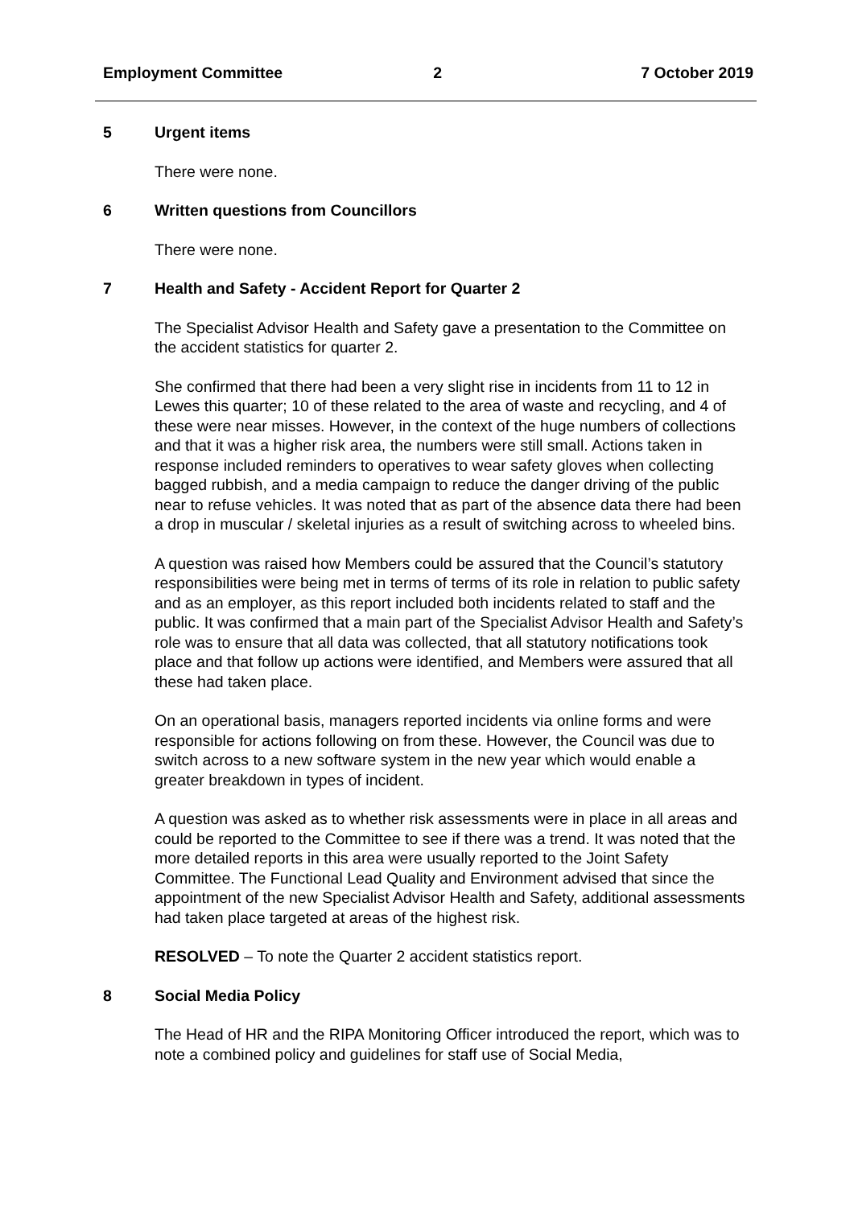Employment Committee 2 7 October 2019
5 Urgent items
There were none.
6 Written questions from Councillors
There were none.
7 Health and Safety - Accident Report for Quarter 2
The Specialist Advisor Health and Safety gave a presentation to the Committee on the accident statistics for quarter 2.
She confirmed that there had been a very slight rise in incidents from 11 to 12 in Lewes this quarter; 10 of these related to the area of waste and recycling, and 4 of these were near misses. However, in the context of the huge numbers of collections and that it was a higher risk area, the numbers were still small. Actions taken in response included reminders to operatives to wear safety gloves when collecting bagged rubbish, and a media campaign to reduce the danger driving of the public near to refuse vehicles. It was noted that as part of the absence data there had been a drop in muscular / skeletal injuries as a result of switching across to wheeled bins.
A question was raised how Members could be assured that the Council’s statutory responsibilities were being met in terms of terms of its role in relation to public safety and as an employer, as this report included both incidents related to staff and the public. It was confirmed that a main part of the Specialist Advisor Health and Safety’s role was to ensure that all data was collected, that all statutory notifications took place and that follow up actions were identified, and Members were assured that all these had taken place.
On an operational basis, managers reported incidents via online forms and were responsible for actions following on from these. However, the Council was due to switch across to a new software system in the new year which would enable a greater breakdown in types of incident.
A question was asked as to whether risk assessments were in place in all areas and could be reported to the Committee to see if there was a trend. It was noted that the more detailed reports in this area were usually reported to the Joint Safety Committee. The Functional Lead Quality and Environment advised that since the appointment of the new Specialist Advisor Health and Safety, additional assessments had taken place targeted at areas of the highest risk.
RESOLVED – To note the Quarter 2 accident statistics report.
8 Social Media Policy
The Head of HR and the RIPA Monitoring Officer introduced the report, which was to note a combined policy and guidelines for staff use of Social Media,